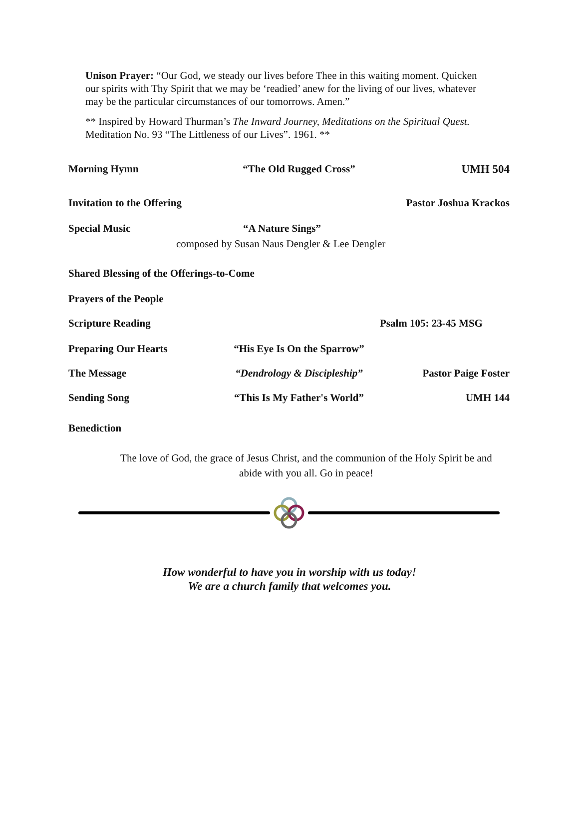Unison Prayer: “Our God, we steady our lives before Thee in this waiting moment. Quicken our spirits with Thy Spirit that we may be ‘readied’ anew for the living of our lives, whatever may be the particular circumstances of our tomorrows. Amen.”
** Inspired by Howard Thurman’s The Inward Journey, Meditations on the Spiritual Quest. Meditation No. 93 “The Littleness of our Lives”. 1961. **
Morning Hymn “The Old Rugged Cross” UMH 504
Invitation to the Offering Pastor Joshua Krackos
Special Music “A Nature Sings”
composed by Susan Naus Dengler & Lee Dengler
Shared Blessing of the Offerings-to-Come
Prayers of the People
Scripture Reading Psalm 105: 23-45 MSG
Preparing Our Hearts “His Eye Is On the Sparrow”
The Message “Dendrology & Discipleship” Pastor Paige Foster
Sending Song “This Is My Father's World” UMH 144
Benediction
The love of God, the grace of Jesus Christ, and the communion of the Holy Spirit be and abide with you all. Go in peace!
How wonderful to have you in worship with us today!
We are a church family that welcomes you.